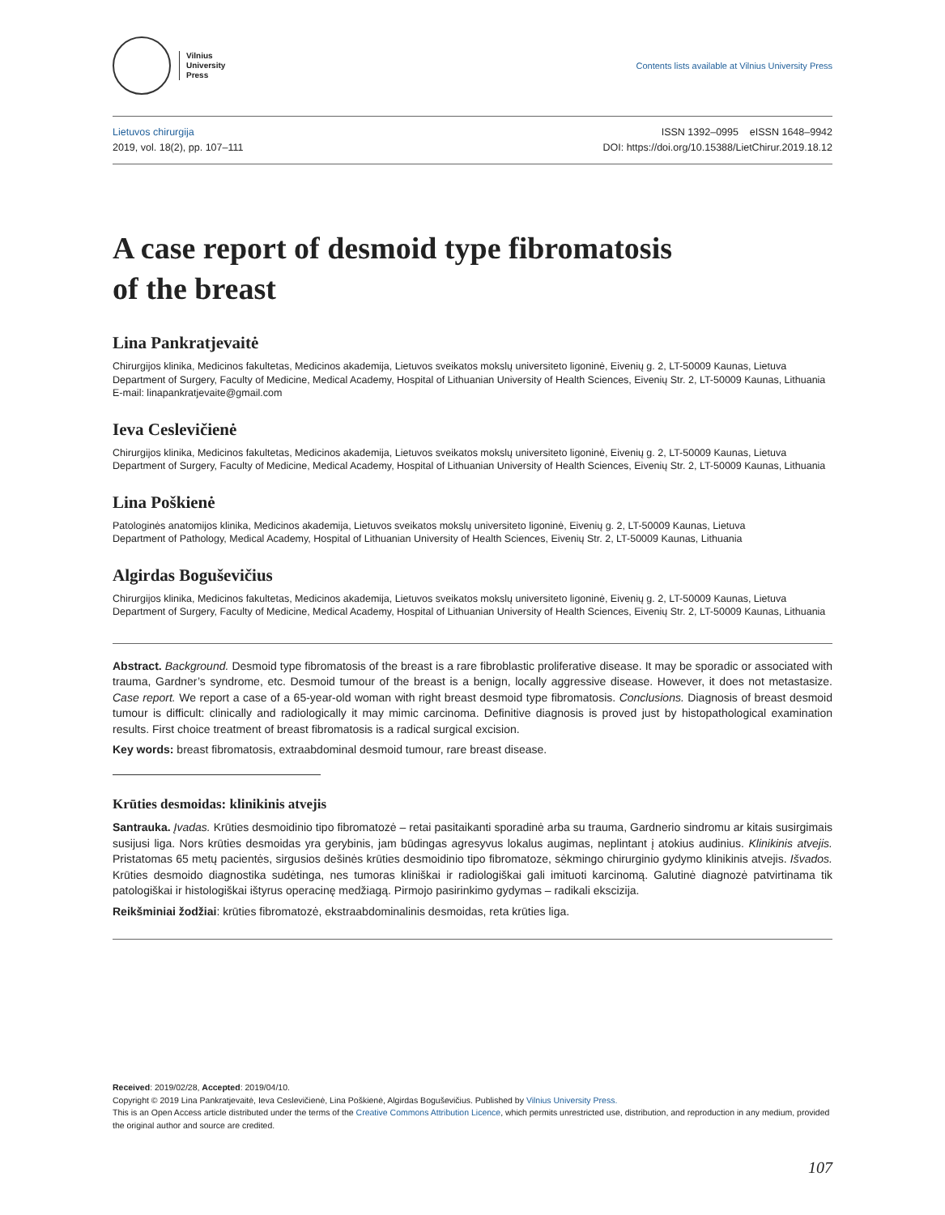Vilnius
University
Press
Contents lists available at Vilnius University Press
Lietuvos chirurgija
2019, vol. 18(2), pp. 107–111
ISSN 1392–0995 eISSN 1648–9942
DOI: https://doi.org/10.15388/LietChirur.2019.18.12
A case report of desmoid type fibromatosis
of the breast
Lina Pankratjevaitė
Chirurgijos klinika, Medicinos fakultetas, Medicinos akademija, Lietuvos sveikatos mokslų universiteto ligoninė, Eivenių g. 2, LT-50009 Kaunas, Lietuva
Department of Surgery, Faculty of Medicine, Medical Academy, Hospital of Lithuanian University of Health Sciences, Eivenių Str. 2, LT-50009 Kaunas, Lithuania
E-mail: linapankratjevaite@gmail.com
Ieva Ceslevičienė
Chirurgijos klinika, Medicinos fakultetas, Medicinos akademija, Lietuvos sveikatos mokslų universiteto ligoninė, Eivenių g. 2, LT-50009 Kaunas, Lietuva
Department of Surgery, Faculty of Medicine, Medical Academy, Hospital of Lithuanian University of Health Sciences, Eivenių Str. 2, LT-50009 Kaunas, Lithuania
Lina Poškienė
Patologinės anatomijos klinika, Medicinos akademija, Lietuvos sveikatos mokslų universiteto ligoninė, Eivenių g. 2, LT-50009 Kaunas, Lietuva
Department of Pathology, Medical Academy, Hospital of Lithuanian University of Health Sciences, Eivenių Str. 2, LT-50009 Kaunas, Lithuania
Algirdas Boguševičius
Chirurgijos klinika, Medicinos fakultetas, Medicinos akademija, Lietuvos sveikatos mokslų universiteto ligoninė, Eivenių g. 2, LT-50009 Kaunas, Lietuva
Department of Surgery, Faculty of Medicine, Medical Academy, Hospital of Lithuanian University of Health Sciences, Eivenių Str. 2, LT-50009 Kaunas, Lithuania
Abstract. Background. Desmoid type fibromatosis of the breast is a rare fibroblastic proliferative disease. It may be sporadic or associated with trauma, Gardner’s syndrome, etc. Desmoid tumour of the breast is a benign, locally aggressive disease. However, it does not metastasize. Case report. We report a case of a 65-year-old woman with right breast desmoid type fibromatosis. Conclusions. Diagnosis of breast desmoid tumour is difficult: clinically and radiologically it may mimic carcinoma. Definitive diagnosis is proved just by histopathological examination results. First choice treatment of breast fibromatosis is a radical surgical excision.
Key words: breast fibromatosis, extraabdominal desmoid tumour, rare breast disease.
Krūties desmoidas: klinikinis atvejis
Santrauka. Įvadas. Krūties desmoidinio tipo fibromatozė – retai pasitaikanti sporadinė arba su trauma, Gardnerio sindromu ar kitais susirgimais susijusi liga. Nors krūties desmoidas yra gerybinis, jam būdingas agresyvus lokalus augimas, neplintant į atokius audinius. Klinikinis atvejis. Pristatomas 65 metų pacientės, sirgusios dešinės krūties desmoidinio tipo fibromatoze, sėkmingo chirurginio gydymo klinikinis atvejis. Išvados. Krūties desmoido diagnostika sudėtinga, nes tumoras kliniškai ir radiologiškai gali imituoti karcinomą. Galutinė diagnozė patvirtinama tik patologiškai ir histologiškai ištyrus operacinę medžiagą. Pirmojo pasirinkimo gydymas – radikali ekscizija.
Reikšminiai žodžiai: krūties fibromatozė, ekstraabdominalinis desmoidas, reta krūties liga.
Received: 2019/02/28, Accepted: 2019/04/10.
Copyright © 2019 Lina Pankratjevaitė, Ieva Ceslevičienė, Lina Poškienė, Algirdas Boguševičius. Published by Vilnius University Press.
This is an Open Access article distributed under the terms of the Creative Commons Attribution Licence, which permits unrestricted use, distribution, and reproduction in any medium, provided the original author and source are credited.
107